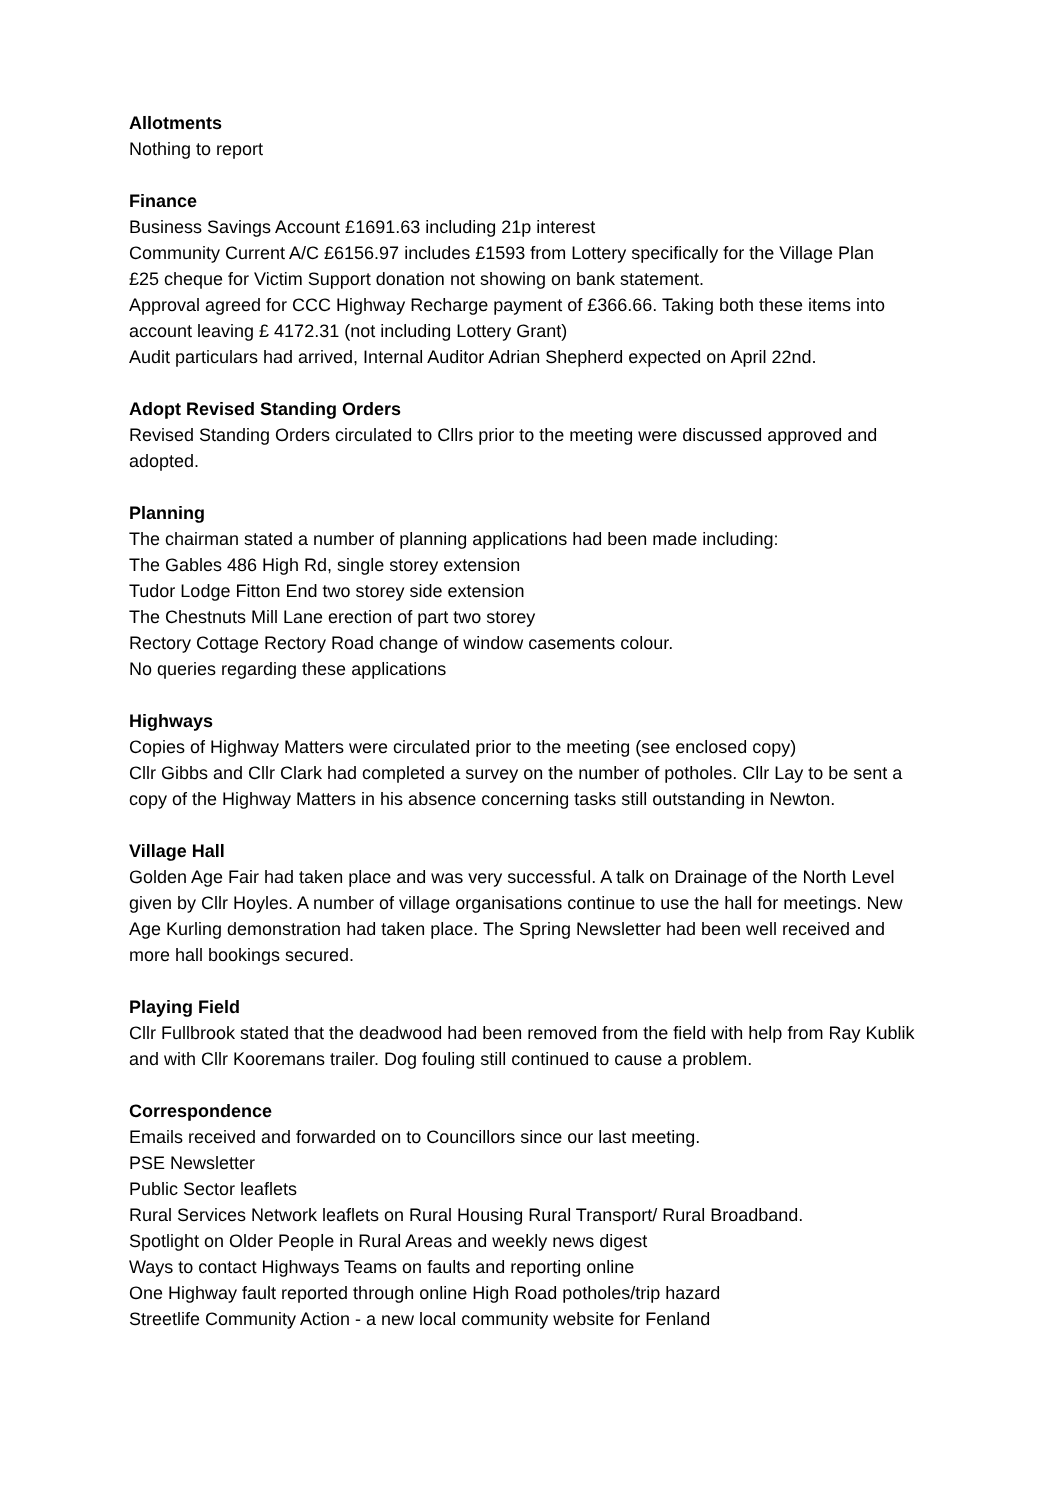Allotments
Nothing to report
Finance
Business Savings Account £1691.63 including 21p interest
Community Current A/C £6156.97 includes £1593 from Lottery specifically for the Village Plan
£25 cheque for Victim Support donation not showing on bank statement.
Approval agreed for CCC Highway Recharge payment of £366.66. Taking both these items into account leaving £ 4172.31 (not including Lottery Grant)
Audit particulars had arrived, Internal Auditor Adrian Shepherd expected on April 22nd.
Adopt Revised Standing Orders
Revised Standing Orders circulated to Cllrs prior to the meeting were discussed approved and adopted.
Planning
The chairman stated a number of planning applications had been made including:
The Gables 486 High Rd, single storey extension
Tudor Lodge Fitton End two storey side extension
The Chestnuts Mill Lane erection of part two storey
Rectory Cottage Rectory Road change of window casements colour.
No queries regarding these applications
Highways
Copies of Highway Matters were circulated prior to the meeting (see enclosed copy)
Cllr Gibbs and Cllr Clark had completed a survey on the number of potholes. Cllr Lay to be sent a copy of the Highway Matters in his absence concerning tasks still outstanding in Newton.
Village Hall
Golden Age Fair had taken place and was very successful. A talk on Drainage of the North Level given by Cllr Hoyles. A number of village organisations continue to use the hall for meetings. New Age Kurling demonstration had taken place. The Spring Newsletter had been well received and more hall bookings secured.
Playing Field
Cllr Fullbrook stated that the deadwood had been removed from the field with help from Ray Kublik and with Cllr Kooremans trailer. Dog fouling still continued to cause a problem.
Correspondence
Emails received and forwarded on to Councillors since our last meeting.
PSE Newsletter
Public Sector leaflets
Rural Services Network leaflets on Rural Housing Rural Transport/ Rural Broadband.
Spotlight on Older People in Rural Areas and weekly news digest
Ways to contact Highways Teams on faults and reporting online
One Highway fault reported through online High Road potholes/trip hazard
Streetlife Community Action - a new local community website for Fenland